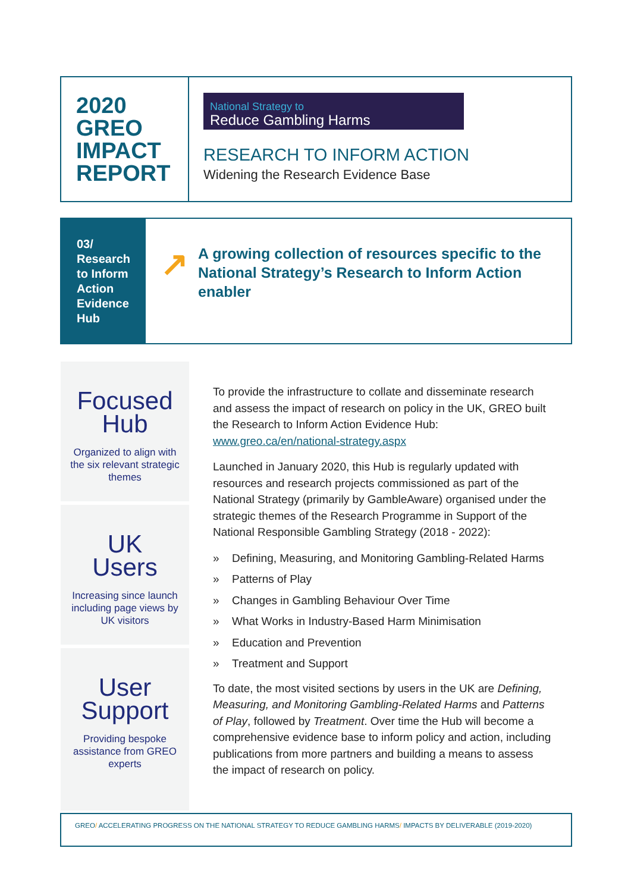2020
GREO
IMPACT
REPORT
National Strategy to
Reduce Gambling Harms
RESEARCH TO INFORM ACTION
Widening the Research Evidence Base
03/ Research to Inform Action Evidence Hub
↗
A growing collection of resources specific to the National Strategy’s Research to Inform Action enabler
Focused
Hub
Organized to align with the six relevant strategic themes
UK
Users
Increasing since launch including page views by UK visitors
User
Support
Providing bespoke assistance from GREO experts
To provide the infrastructure to collate and disseminate research and assess the impact of research on policy in the UK, GREO built the Research to Inform Action Evidence Hub: www.greo.ca/en/national-strategy.aspx
Launched in January 2020, this Hub is regularly updated with resources and research projects commissioned as part of the National Strategy (primarily by GambleAware) organised under the strategic themes of the Research Programme in Support of the National Responsible Gambling Strategy (2018 - 2022):
» Defining, Measuring, and Monitoring Gambling-Related Harms
» Patterns of Play
» Changes in Gambling Behaviour Over Time
» What Works in Industry-Based Harm Minimisation
» Education and Prevention
» Treatment and Support
To date, the most visited sections by users in the UK are Defining, Measuring, and Monitoring Gambling-Related Harms and Patterns of Play, followed by Treatment. Over time the Hub will become a comprehensive evidence base to inform policy and action, including publications from more partners and building a means to assess the impact of research on policy.
GREO/ ACCELERATING PROGRESS ON THE NATIONAL STRATEGY TO REDUCE GAMBLING HARMS/ IMPACTS BY DELIVERABLE (2019-2020)